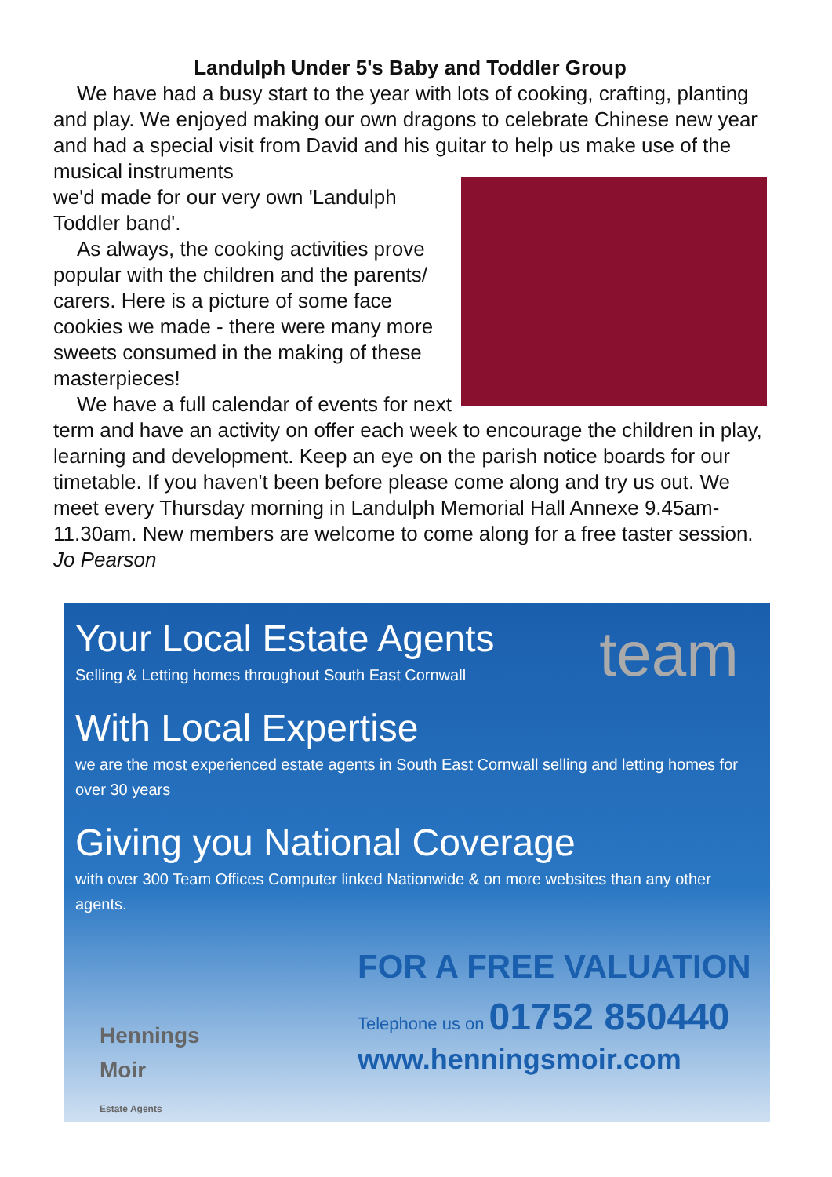Landulph Under 5's Baby and Toddler Group
We have had a busy start to the year with lots of cooking, crafting, planting and play. We enjoyed making our own dragons to celebrate Chinese new year and had a special visit from David and his guitar to help us make use of the musical instruments
we'd made for our very own 'Landulph Toddler band'.
As always, the cooking activities prove popular with the children and the parents/ carers. Here is a picture of some face cookies we made - there were many more sweets consumed in the making of these masterpieces!
We have a full calendar of events for next term and have an activity on offer each week to encourage the children in play, learning and development. Keep an eye on the parish notice boards for our timetable. If you haven't been before please come along and try us out. We meet every Thursday morning in Landulph Memorial Hall Annexe 9.45am-11.30am. New members are welcome to come along for a free taster session.
Jo Pearson
team
Your Local Estate Agents
Selling & Letting homes throughout South East Cornwall
With Local Expertise
we are the most experienced estate agents in South East Cornwall selling and letting homes for over 30 years
Giving you National Coverage
with over 300 Team Offices Computer linked Nationwide & on more websites than any other agents.
Hennings
Moir
Estate Agents
FOR A FREE VALUATION
Telephone us on 01752 850440
www.henningsmoir.com